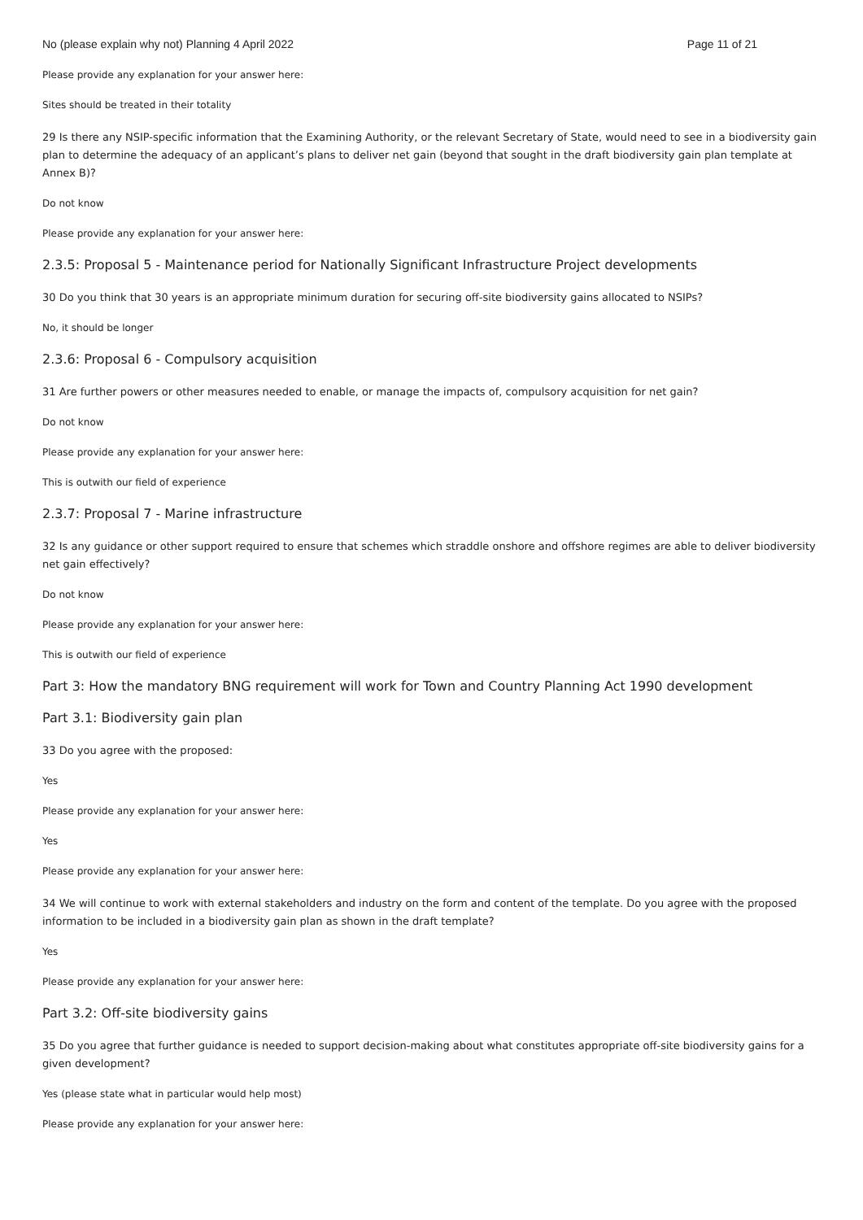No (please explain why not) Planning 4 April 2022 Page 11 of 21
Please provide any explanation for your answer here:
Sites should be treated in their totality
29 Is there any NSIP-specific information that the Examining Authority, or the relevant Secretary of State, would need to see in a biodiversity gain plan to determine the adequacy of an applicant’s plans to deliver net gain (beyond that sought in the draft biodiversity gain plan template at Annex B)?
Do not know
Please provide any explanation for your answer here:
2.3.5: Proposal 5 - Maintenance period for Nationally Significant Infrastructure Project developments
30 Do you think that 30 years is an appropriate minimum duration for securing off-site biodiversity gains allocated to NSIPs?
No, it should be longer
2.3.6: Proposal 6 - Compulsory acquisition
31 Are further powers or other measures needed to enable, or manage the impacts of, compulsory acquisition for net gain?
Do not know
Please provide any explanation for your answer here:
This is outwith our field of experience
2.3.7: Proposal 7 - Marine infrastructure
32 Is any guidance or other support required to ensure that schemes which straddle onshore and offshore regimes are able to deliver biodiversity net gain effectively?
Do not know
Please provide any explanation for your answer here:
This is outwith our field of experience
Part 3: How the mandatory BNG requirement will work for Town and Country Planning Act 1990 development
Part 3.1: Biodiversity gain plan
33 Do you agree with the proposed:
Yes
Please provide any explanation for your answer here:
Yes
Please provide any explanation for your answer here:
34 We will continue to work with external stakeholders and industry on the form and content of the template. Do you agree with the proposed information to be included in a biodiversity gain plan as shown in the draft template?
Yes
Please provide any explanation for your answer here:
Part 3.2: Off-site biodiversity gains
35 Do you agree that further guidance is needed to support decision-making about what constitutes appropriate off-site biodiversity gains for a given development?
Yes (please state what in particular would help most)
Please provide any explanation for your answer here: